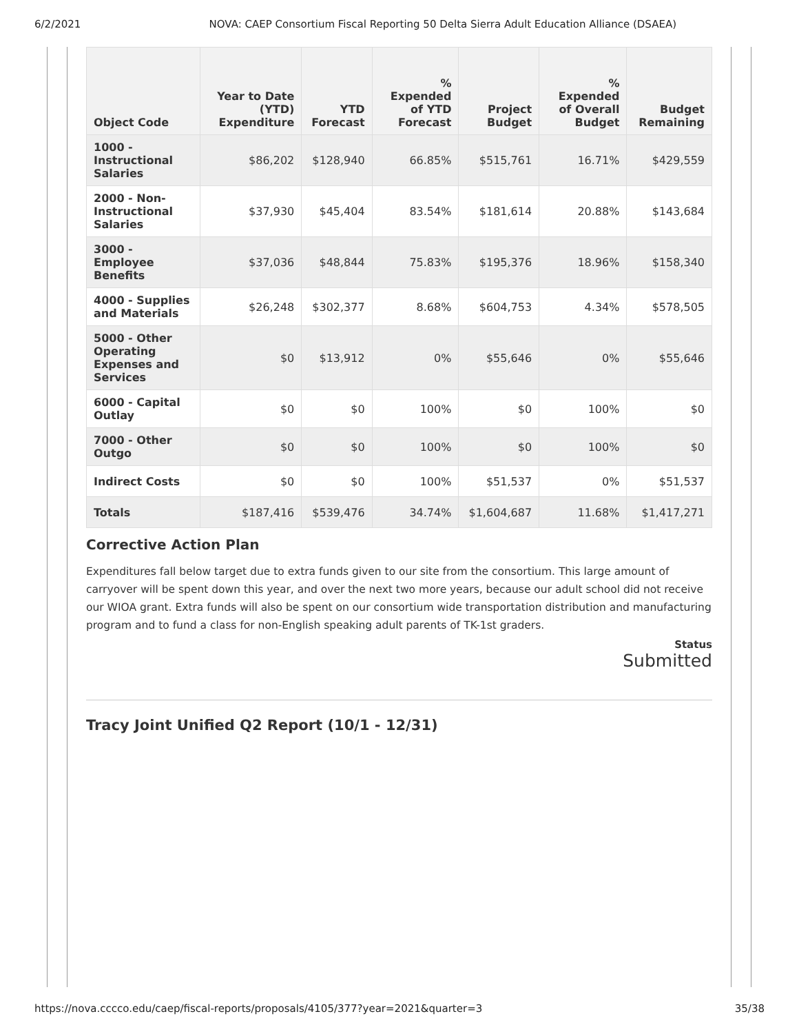6/2/2021 NOVA: CAEP Consortium Fiscal Reporting 50 Delta Sierra Adult Education Alliance (DSAEA)
| Object Code | Year to Date (YTD) Expenditure | YTD Forecast | % Expended of YTD Forecast | Project Budget | % Expended of Overall Budget | Budget Remaining |
| --- | --- | --- | --- | --- | --- | --- |
| 1000 - Instructional Salaries | $86,202 | $128,940 | 66.85% | $515,761 | 16.71% | $429,559 |
| 2000 - Non-Instructional Salaries | $37,930 | $45,404 | 83.54% | $181,614 | 20.88% | $143,684 |
| 3000 - Employee Benefits | $37,036 | $48,844 | 75.83% | $195,376 | 18.96% | $158,340 |
| 4000 - Supplies and Materials | $26,248 | $302,377 | 8.68% | $604,753 | 4.34% | $578,505 |
| 5000 - Other Operating Expenses and Services | $0 | $13,912 | 0% | $55,646 | 0% | $55,646 |
| 6000 - Capital Outlay | $0 | $0 | 100% | $0 | 100% | $0 |
| 7000 - Other Outgo | $0 | $0 | 100% | $0 | 100% | $0 |
| Indirect Costs | $0 | $0 | 100% | $51,537 | 0% | $51,537 |
| Totals | $187,416 | $539,476 | 34.74% | $1,604,687 | 11.68% | $1,417,271 |
Corrective Action Plan
Expenditures fall below target due to extra funds given to our site from the consortium. This large amount of carryover will be spent down this year, and over the next two more years, because our adult school did not receive our WIOA grant. Extra funds will also be spent on our consortium wide transportation distribution and manufacturing program and to fund a class for non-English speaking adult parents of TK-1st graders.
Status
Submitted
Tracy Joint Unified Q2 Report (10/1 - 12/31)
https://nova.cccco.edu/caep/fiscal-reports/proposals/4105/377?year=2021&quarter=3 35/38